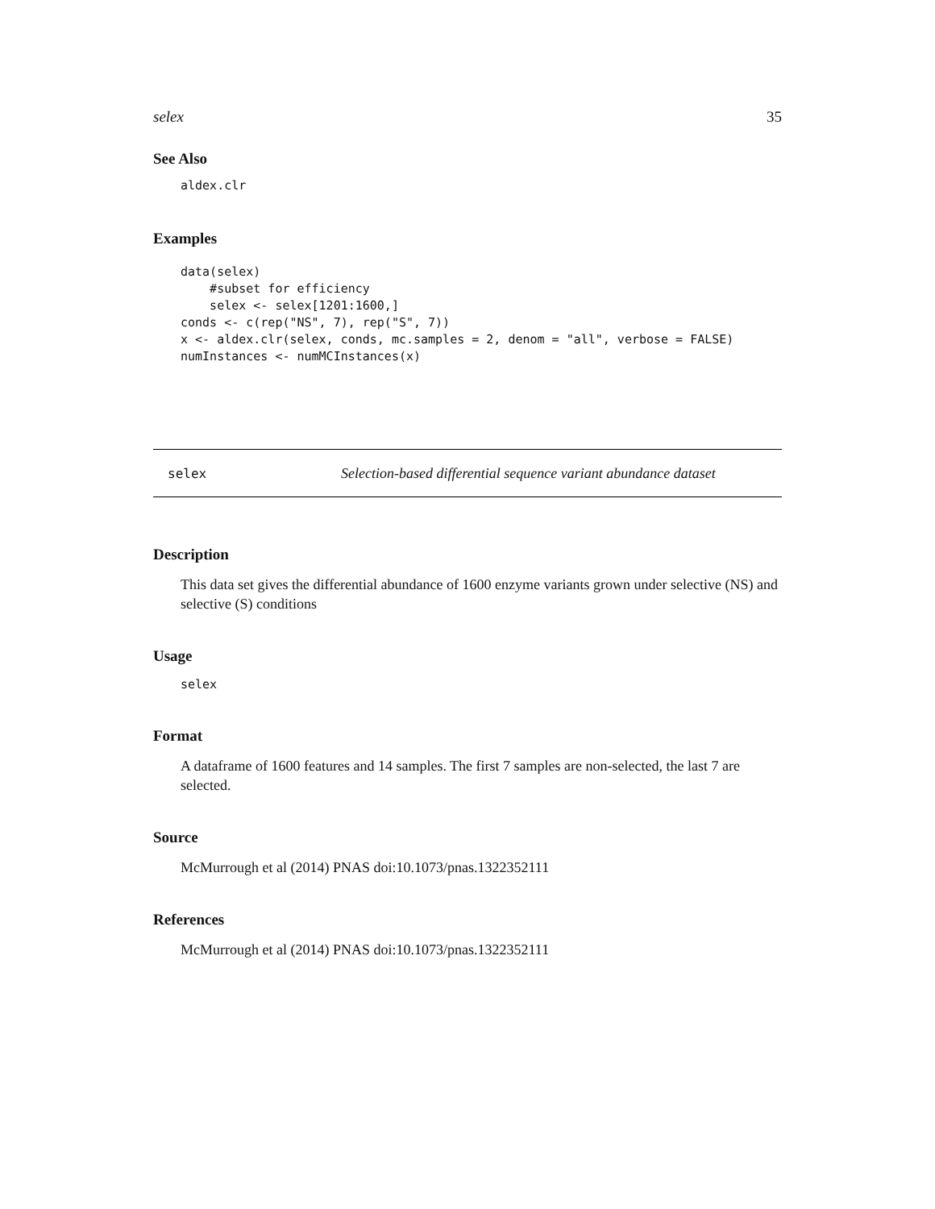selex 35
See Also
aldex.clr
Examples
data(selex)
    #subset for efficiency
    selex <- selex[1201:1600,]
conds <- c(rep("NS", 7), rep("S", 7))
x <- aldex.clr(selex, conds, mc.samples = 2, denom = "all", verbose = FALSE)
numInstances <- numMCInstances(x)
selex Selection-based differential sequence variant abundance dataset
Description
This data set gives the differential abundance of 1600 enzyme variants grown under selective (NS) and selective (S) conditions
Usage
selex
Format
A dataframe of 1600 features and 14 samples. The first 7 samples are non-selected, the last 7 are selected.
Source
McMurrough et al (2014) PNAS doi:10.1073/pnas.1322352111
References
McMurrough et al (2014) PNAS doi:10.1073/pnas.1322352111